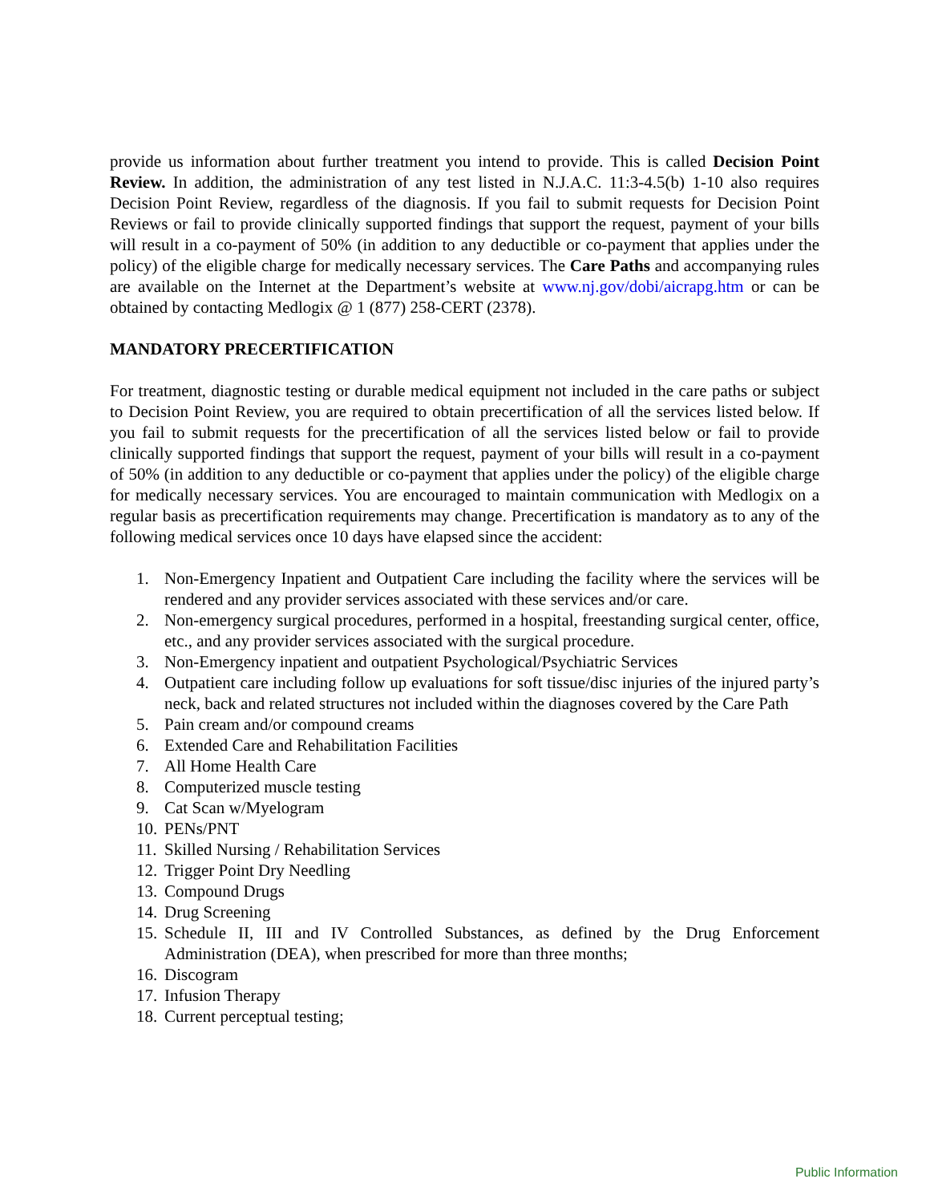provide us information about further treatment you intend to provide. This is called Decision Point Review. In addition, the administration of any test listed in N.J.A.C. 11:3-4.5(b) 1-10 also requires Decision Point Review, regardless of the diagnosis. If you fail to submit requests for Decision Point Reviews or fail to provide clinically supported findings that support the request, payment of your bills will result in a co-payment of 50% (in addition to any deductible or co-payment that applies under the policy) of the eligible charge for medically necessary services. The Care Paths and accompanying rules are available on the Internet at the Department’s website at www.nj.gov/dobi/aicrapg.htm or can be obtained by contacting Medlogix @ 1 (877) 258-CERT (2378).
MANDATORY PRECERTIFICATION
For treatment, diagnostic testing or durable medical equipment not included in the care paths or subject to Decision Point Review, you are required to obtain precertification of all the services listed below. If you fail to submit requests for the precertification of all the services listed below or fail to provide clinically supported findings that support the request, payment of your bills will result in a co-payment of 50% (in addition to any deductible or co-payment that applies under the policy) of the eligible charge for medically necessary services. You are encouraged to maintain communication with Medlogix on a regular basis as precertification requirements may change. Precertification is mandatory as to any of the following medical services once 10 days have elapsed since the accident:
1. Non-Emergency Inpatient and Outpatient Care including the facility where the services will be rendered and any provider services associated with these services and/or care.
2. Non-emergency surgical procedures, performed in a hospital, freestanding surgical center, office, etc., and any provider services associated with the surgical procedure.
3. Non-Emergency inpatient and outpatient Psychological/Psychiatric Services
4. Outpatient care including follow up evaluations for soft tissue/disc injuries of the injured party’s neck, back and related structures not included within the diagnoses covered by the Care Path
5. Pain cream and/or compound creams
6. Extended Care and Rehabilitation Facilities
7. All Home Health Care
8. Computerized muscle testing
9. Cat Scan w/Myelogram
10. PENs/PNT
11. Skilled Nursing / Rehabilitation Services
12. Trigger Point Dry Needling
13. Compound Drugs
14. Drug Screening
15. Schedule II, III and IV Controlled Substances, as defined by the Drug Enforcement Administration (DEA), when prescribed for more than three months;
16. Discogram
17. Infusion Therapy
18. Current perceptual testing;
Public Information